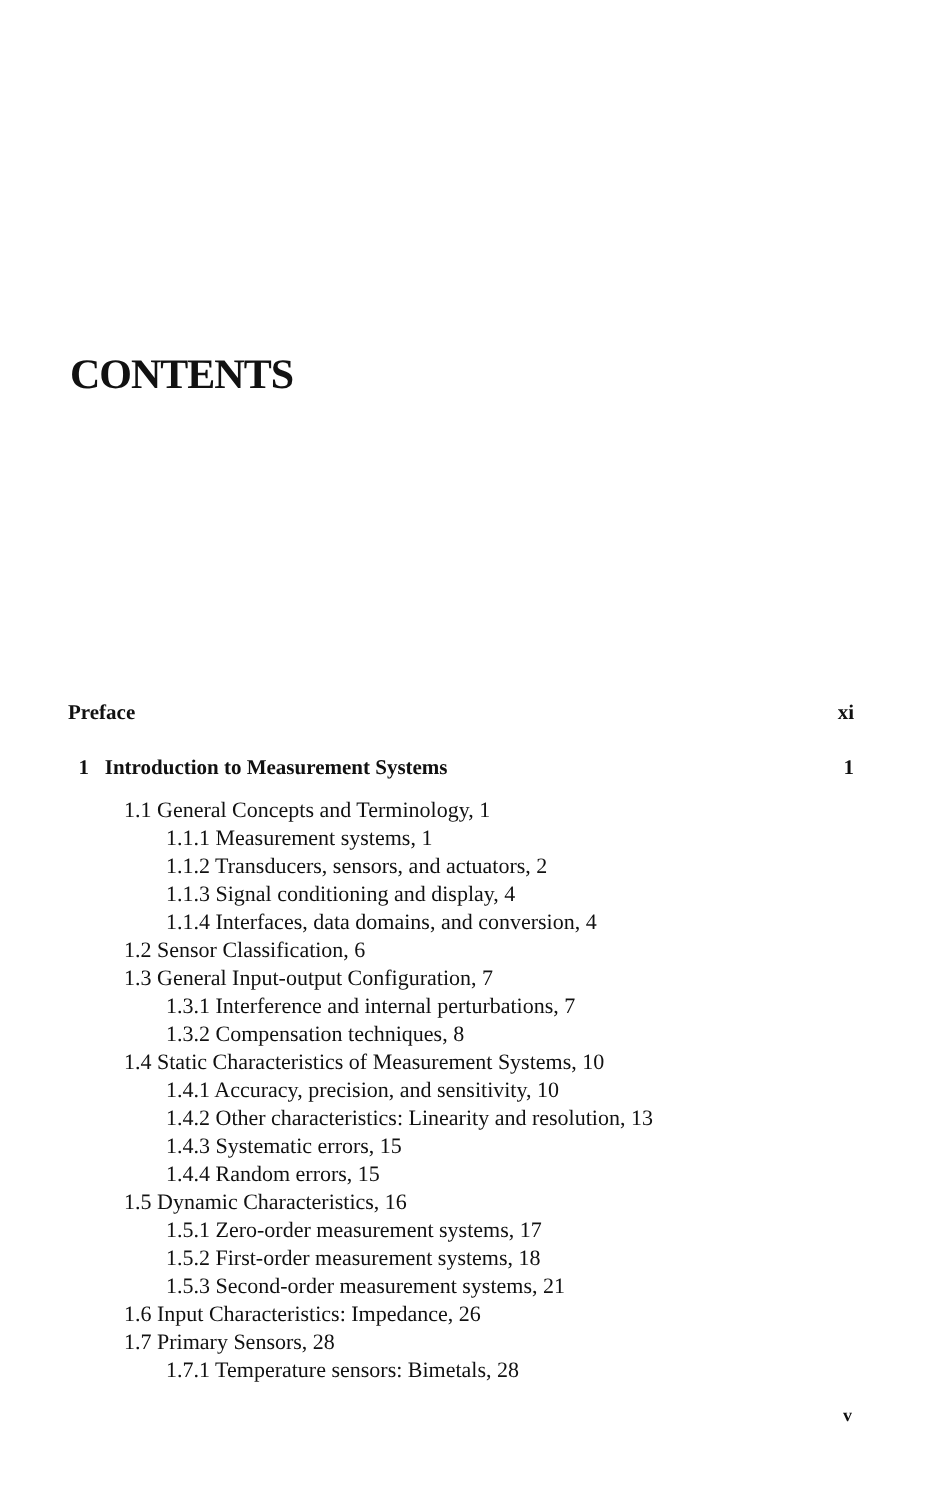CONTENTS
Preface xi
1 Introduction to Measurement Systems 1
1.1 General Concepts and Terminology, 1
1.1.1 Measurement systems, 1
1.1.2 Transducers, sensors, and actuators, 2
1.1.3 Signal conditioning and display, 4
1.1.4 Interfaces, data domains, and conversion, 4
1.2 Sensor Classification, 6
1.3 General Input-output Configuration, 7
1.3.1 Interference and internal perturbations, 7
1.3.2 Compensation techniques, 8
1.4 Static Characteristics of Measurement Systems, 10
1.4.1 Accuracy, precision, and sensitivity, 10
1.4.2 Other characteristics: Linearity and resolution, 13
1.4.3 Systematic errors, 15
1.4.4 Random errors, 15
1.5 Dynamic Characteristics, 16
1.5.1 Zero-order measurement systems, 17
1.5.2 First-order measurement systems, 18
1.5.3 Second-order measurement systems, 21
1.6 Input Characteristics: Impedance, 26
1.7 Primary Sensors, 28
1.7.1 Temperature sensors: Bimetals, 28
v